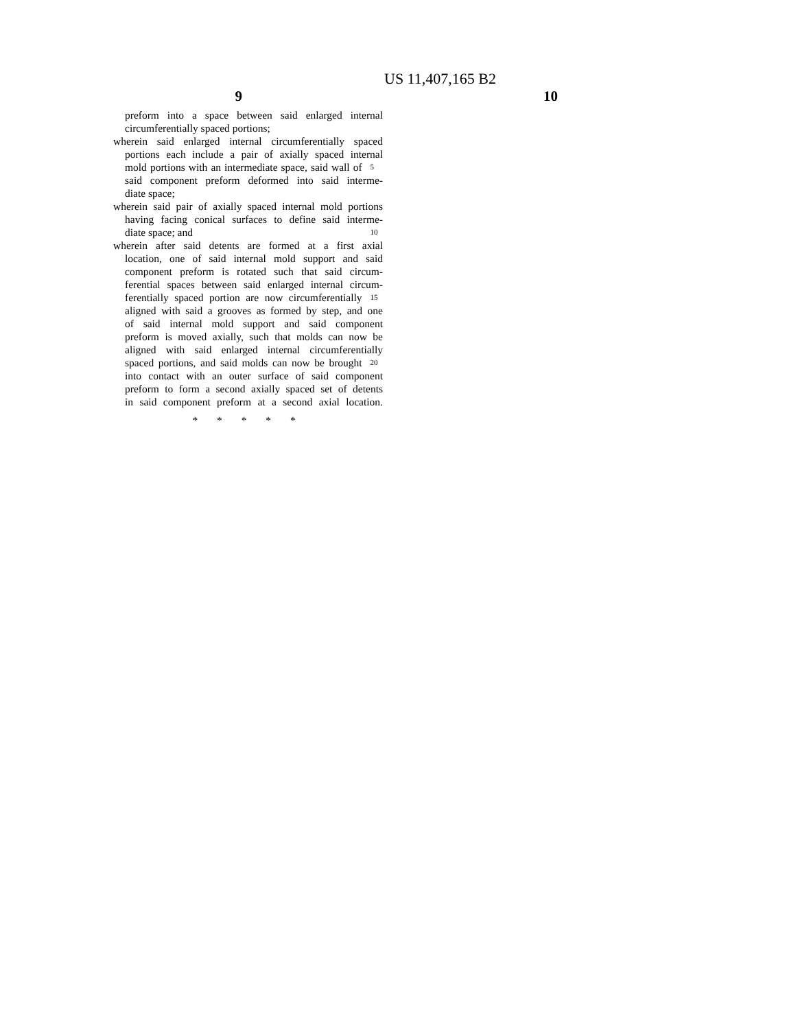US 11,407,165 B2
9 10
preform into a space between said enlarged internal
circumferentially spaced portions;
wherein said enlarged internal circumferentially spaced
portions each include a pair of axially spaced internal
mold portions with an intermediate space, said wall of
5
said component preform deformed into said interme-
diate space;
wherein said pair of axially spaced internal mold portions
having facing conical surfaces to define said interme-
diate space; and
10
wherein after said detents are formed at a first axial
location, one of said internal mold support and said
component preform is rotated such that said circum-
ferential spaces between said enlarged internal circum-
ferentially spaced portion are now circumferentially
15
aligned with said a grooves as formed by step, and one
of said internal mold support and said component
preform is moved axially, such that molds can now be
aligned with said enlarged internal circumferentially
spaced portions, and said molds can now be brought
20
into contact with an outer surface of said component
preform to form a second axially spaced set of detents
in said component preform at a second axial location.
* * * * *